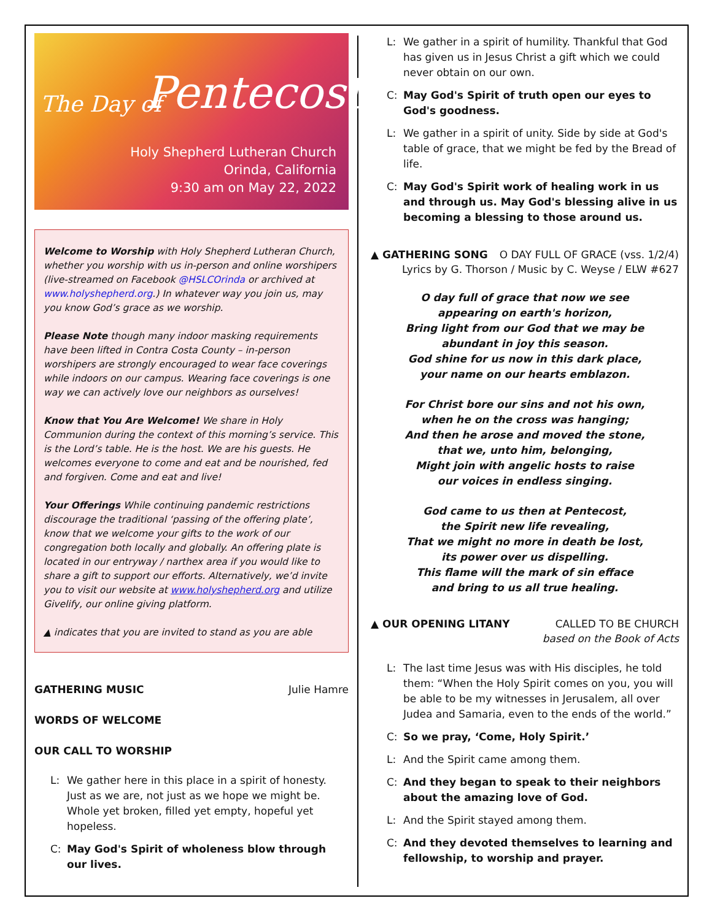The Day of Pentecost
Holy Shepherd Lutheran Church
Orinda, California
9:30 am on May 22, 2022
Welcome to Worship with Holy Shepherd Lutheran Church, whether you worship with us in-person and online worshipers (live-streamed on Facebook @HSLCOrinda or archived at www.holyshepherd.org.) In whatever way you join us, may you know God’s grace as we worship.
Please Note though many indoor masking requirements have been lifted in Contra Costa County – in-person worshipers are strongly encouraged to wear face coverings while indoors on our campus. Wearing face coverings is one way we can actively love our neighbors as ourselves!
Know that You Are Welcome! We share in Holy Communion during the context of this morning’s service. This is the Lord’s table. He is the host. We are his guests. He welcomes everyone to come and eat and be nourished, fed and forgiven. Come and eat and live!
Your Offerings While continuing pandemic restrictions discourage the traditional ‘passing of the offering plate’, know that we welcome your gifts to the work of our congregation both locally and globally. An offering plate is located in our entryway / narthex area if you would like to share a gift to support our efforts. Alternatively, we’d invite you to visit our website at www.holyshepherd.org and utilize Givelify, our online giving platform.
▲ indicates that you are invited to stand as you are able
GATHERING MUSIC Julie Hamre
WORDS OF WELCOME
OUR CALL TO WORSHIP
L: We gather here in this place in a spirit of honesty. Just as we are, not just as we hope we might be. Whole yet broken, filled yet empty, hopeful yet hopeless.
C: May God's Spirit of wholeness blow through our lives.
L: We gather in a spirit of humility. Thankful that God has given us in Jesus Christ a gift which we could never obtain on our own.
C: May God's Spirit of truth open our eyes to God's goodness.
L: We gather in a spirit of unity. Side by side at God's table of grace, that we might be fed by the Bread of life.
C: May God's Spirit work of healing work in us and through us. May God's blessing alive in us becoming a blessing to those around us.
▲ GATHERING SONG O DAY FULL OF GRACE (vss. 1/2/4)
Lyrics by G. Thorson / Music by C. Weyse / ELW #627
O day full of grace that now we see
appearing on earth's horizon,
Bring light from our God that we may be
abundant in joy this season.
God shine for us now in this dark place,
your name on our hearts emblazon.
For Christ bore our sins and not his own,
when he on the cross was hanging;
And then he arose and moved the stone,
that we, unto him, belonging,
Might join with angelic hosts to raise
our voices in endless singing.
God came to us then at Pentecost,
the Spirit new life revealing,
That we might no more in death be lost,
its power over us dispelling.
This flame will the mark of sin efface
and bring to us all true healing.
▲ OUR OPENING LITANY CALLED TO BE CHURCH
based on the Book of Acts
L: The last time Jesus was with His disciples, he told them: “When the Holy Spirit comes on you, you will be able to be my witnesses in Jerusalem, all over Judea and Samaria, even to the ends of the world.”
C: So we pray, ‘Come, Holy Spirit.’
L: And the Spirit came among them.
C: And they began to speak to their neighbors about the amazing love of God.
L: And the Spirit stayed among them.
C: And they devoted themselves to learning and fellowship, to worship and prayer.